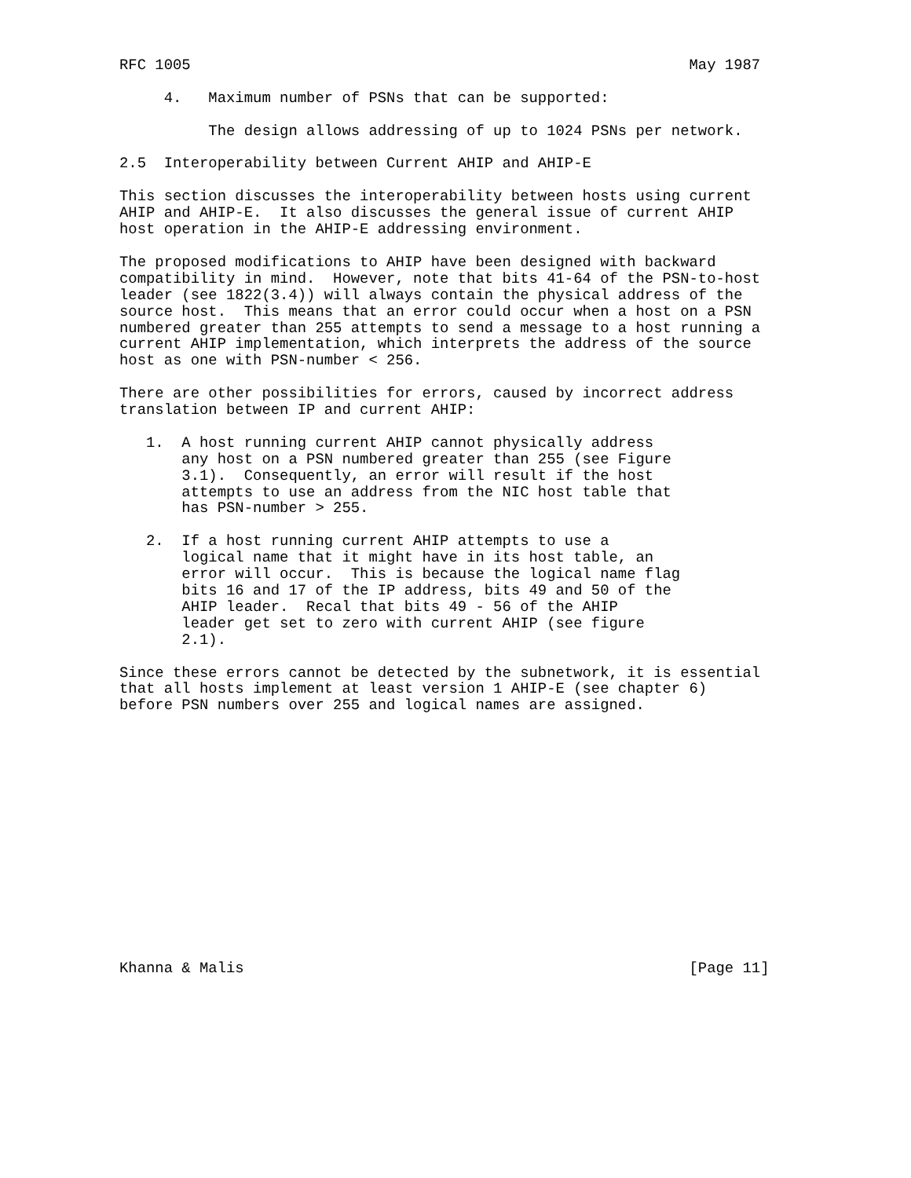RFC 1005                                                        May 1987

     4.   Maximum number of PSNs that can be supported:

          The design allows addressing of up to 1024 PSNs per network.

2.5  Interoperability between Current AHIP and AHIP-E

This section discusses the interoperability between hosts using current
AHIP and AHIP-E.  It also discusses the general issue of current AHIP
host operation in the AHIP-E addressing environment.

The proposed modifications to AHIP have been designed with backward
compatibility in mind.  However, note that bits 41-64 of the PSN-to-host
leader (see 1822(3.4)) will always contain the physical address of the
source host.  This means that an error could occur when a host on a PSN
numbered greater than 255 attempts to send a message to a host running a
current AHIP implementation, which interprets the address of the source
host as one with PSN-number < 256.

There are other possibilities for errors, caused by incorrect address
translation between IP and current AHIP:

   1.  A host running current AHIP cannot physically address
       any host on a PSN numbered greater than 255 (see Figure
       3.1).  Consequently, an error will result if the host
       attempts to use an address from the NIC host table that
       has PSN-number > 255.

   2.  If a host running current AHIP attempts to use a
       logical name that it might have in its host table, an
       error will occur.  This is because the logical name flag
       bits 16 and 17 of the IP address, bits 49 and 50 of the
       AHIP leader.  Recal that bits 49 - 56 of the AHIP
       leader get set to zero with current AHIP (see figure
       2.1).

Since these errors cannot be detected by the subnetwork, it is essential
that all hosts implement at least version 1 AHIP-E (see chapter 6)
before PSN numbers over 255 and logical names are assigned.















Khanna & Malis                                                  [Page 11]